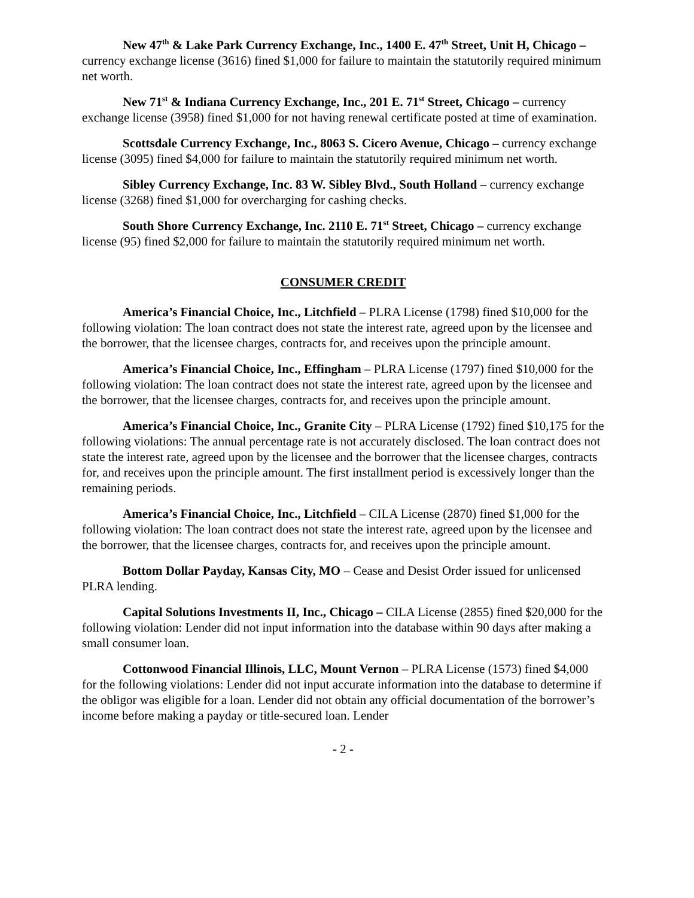New 47<sup>th</sup> & Lake Park Currency Exchange, Inc., 1400 E. 47<sup>th</sup> Street, Unit H, Chicago – currency exchange license (3616) fined $1,000 for failure to maintain the statutorily required minimum net worth.
New 71<sup>st</sup> & Indiana Currency Exchange, Inc., 201 E. 71<sup>st</sup> Street, Chicago – currency exchange license (3958) fined $1,000 for not having renewal certificate posted at time of examination.
Scottsdale Currency Exchange, Inc., 8063 S. Cicero Avenue, Chicago – currency exchange license (3095) fined $4,000 for failure to maintain the statutorily required minimum net worth.
Sibley Currency Exchange, Inc. 83 W. Sibley Blvd., South Holland – currency exchange license (3268) fined $1,000 for overcharging for cashing checks.
South Shore Currency Exchange, Inc. 2110 E. 71<sup>st</sup> Street, Chicago – currency exchange license (95) fined $2,000 for failure to maintain the statutorily required minimum net worth.
CONSUMER CREDIT
America’s Financial Choice, Inc., Litchfield – PLRA License (1798) fined $10,000 for the following violation: The loan contract does not state the interest rate, agreed upon by the licensee and the borrower, that the licensee charges, contracts for, and receives upon the principle amount.
America’s Financial Choice, Inc., Effingham – PLRA License (1797) fined $10,000 for the following violation: The loan contract does not state the interest rate, agreed upon by the licensee and the borrower, that the licensee charges, contracts for, and receives upon the principle amount.
America’s Financial Choice, Inc., Granite City – PLRA License (1792) fined $10,175 for the following violations: The annual percentage rate is not accurately disclosed. The loan contract does not state the interest rate, agreed upon by the licensee and the borrower that the licensee charges, contracts for, and receives upon the principle amount. The first installment period is excessively longer than the remaining periods.
America’s Financial Choice, Inc., Litchfield – CILA License (2870) fined $1,000 for the following violation: The loan contract does not state the interest rate, agreed upon by the licensee and the borrower, that the licensee charges, contracts for, and receives upon the principle amount.
Bottom Dollar Payday, Kansas City, MO – Cease and Desist Order issued for unlicensed PLRA lending.
Capital Solutions Investments II, Inc., Chicago – CILA License (2855) fined $20,000 for the following violation: Lender did not input information into the database within 90 days after making a small consumer loan.
Cottonwood Financial Illinois, LLC, Mount Vernon – PLRA License (1573) fined $4,000 for the following violations: Lender did not input accurate information into the database to determine if the obligor was eligible for a loan. Lender did not obtain any official documentation of the borrower’s income before making a payday or title-secured loan. Lender
- 2 -